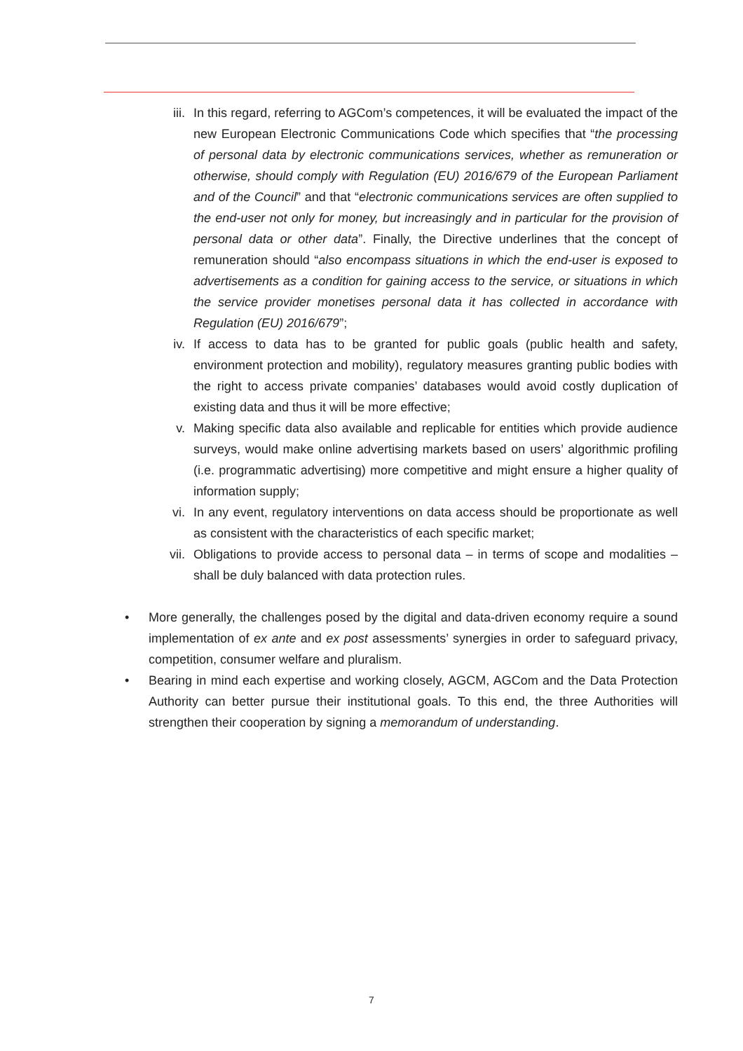iii. In this regard, referring to AGCom’s competences, it will be evaluated the impact of the new European Electronic Communications Code which specifies that “the processing of personal data by electronic communications services, whether as remuneration or otherwise, should comply with Regulation (EU) 2016/679 of the European Parliament and of the Council” and that “electronic communications services are often supplied to the end-user not only for money, but increasingly and in particular for the provision of personal data or other data”. Finally, the Directive underlines that the concept of remuneration should “also encompass situations in which the end-user is exposed to advertisements as a condition for gaining access to the service, or situations in which the service provider monetises personal data it has collected in accordance with Regulation (EU) 2016/679”;
iv. If access to data has to be granted for public goals (public health and safety, environment protection and mobility), regulatory measures granting public bodies with the right to access private companies’ databases would avoid costly duplication of existing data and thus it will be more effective;
v. Making specific data also available and replicable for entities which provide audience surveys, would make online advertising markets based on users’ algorithmic profiling (i.e. programmatic advertising) more competitive and might ensure a higher quality of information supply;
vi. In any event, regulatory interventions on data access should be proportionate as well as consistent with the characteristics of each specific market;
vii. Obligations to provide access to personal data – in terms of scope and modalities – shall be duly balanced with data protection rules.
• More generally, the challenges posed by the digital and data-driven economy require a sound implementation of ex ante and ex post assessments’ synergies in order to safeguard privacy, competition, consumer welfare and pluralism.
• Bearing in mind each expertise and working closely, AGCM, AGCom and the Data Protection Authority can better pursue their institutional goals. To this end, the three Authorities will strengthen their cooperation by signing a memorandum of understanding.
7